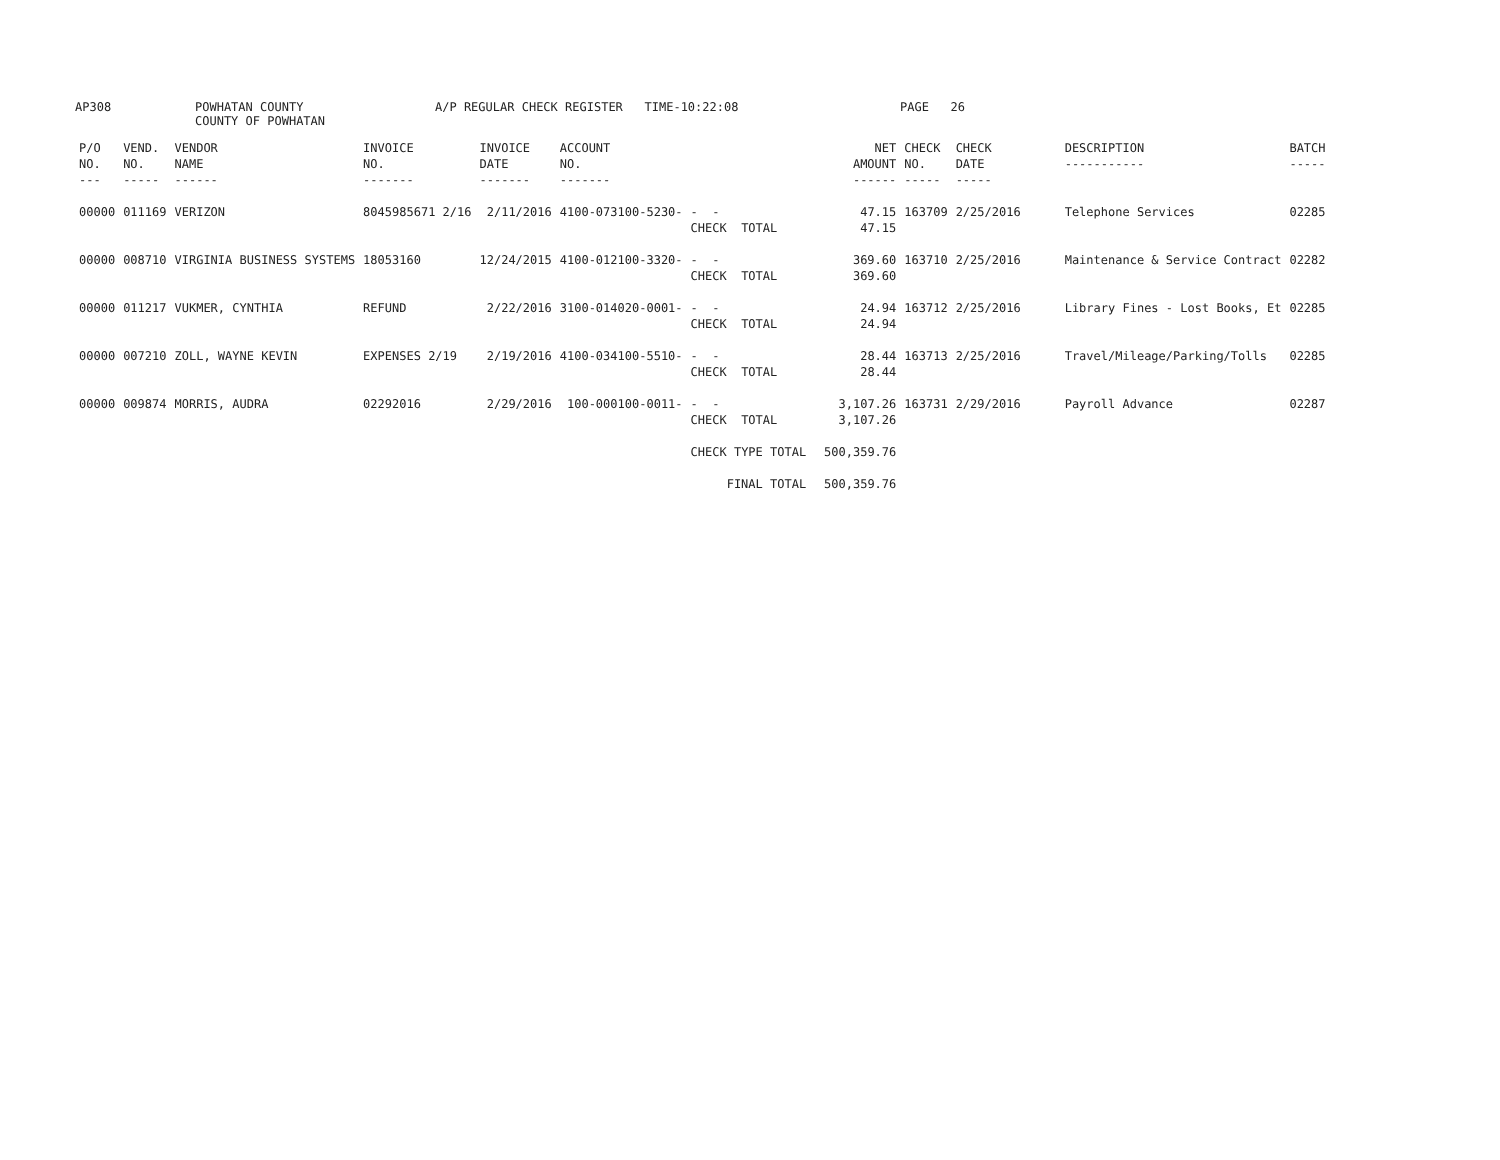AP308
POWHATAN COUNTY
COUNTY OF POWHATAN
A/P REGULAR CHECK REGISTER TIME-10:22:08
PAGE 26
| P/O NO. --- | VEND. NO. ----- | VENDOR NAME ------ | INVOICE NO. ------- | INVOICE DATE ------- | ACCOUNT NO. ------- | | NET AMOUNT ------ | CHECK NO. ----- | CHECK DATE ----- | DESCRIPTION ----------- | BATCH ----- |
| --- | --- | --- | --- | --- | --- | --- | --- | --- | --- | --- | --- |
| 00000 | 011169 | VERIZON | 8045985671 2/16 | 2/11/2016 | 4100-073100-5230- | - - CHECK TOTAL | 47.15 47.15 | 163709 | 2/25/2016 | Telephone Services | 02285 |
| 00000 | 008710 | VIRGINIA BUSINESS SYSTEMS | 18053160 | 12/24/2015 | 4100-012100-3320- | - - CHECK TOTAL | 369.60 369.60 | 163710 | 2/25/2016 | Maintenance & Service Contract | 02282 |
| 00000 | 011217 | VUKMER, CYNTHIA | REFUND | 2/22/2016 | 3100-014020-0001- | - - CHECK TOTAL | 24.94 24.94 | 163712 | 2/25/2016 | Library Fines - Lost Books, Et | 02285 |
| 00000 | 007210 | ZOLL, WAYNE KEVIN | EXPENSES 2/19 | 2/19/2016 | 4100-034100-5510- | - - CHECK TOTAL | 28.44 28.44 | 163713 | 2/25/2016 | Travel/Mileage/Parking/Tolls | 02285 |
| 00000 | 009874 | MORRIS, AUDRA | 02292016 | 2/29/2016 | 100-000100-0011- | - - CHECK TOTAL | 3,107.26 3,107.26 | 163731 | 2/29/2016 | Payroll Advance | 02287 |
| | | | | | | CHECK TYPE TOTAL | 500,359.76 | | | | |
| | | | | | | FINAL TOTAL | 500,359.76 | | | | |